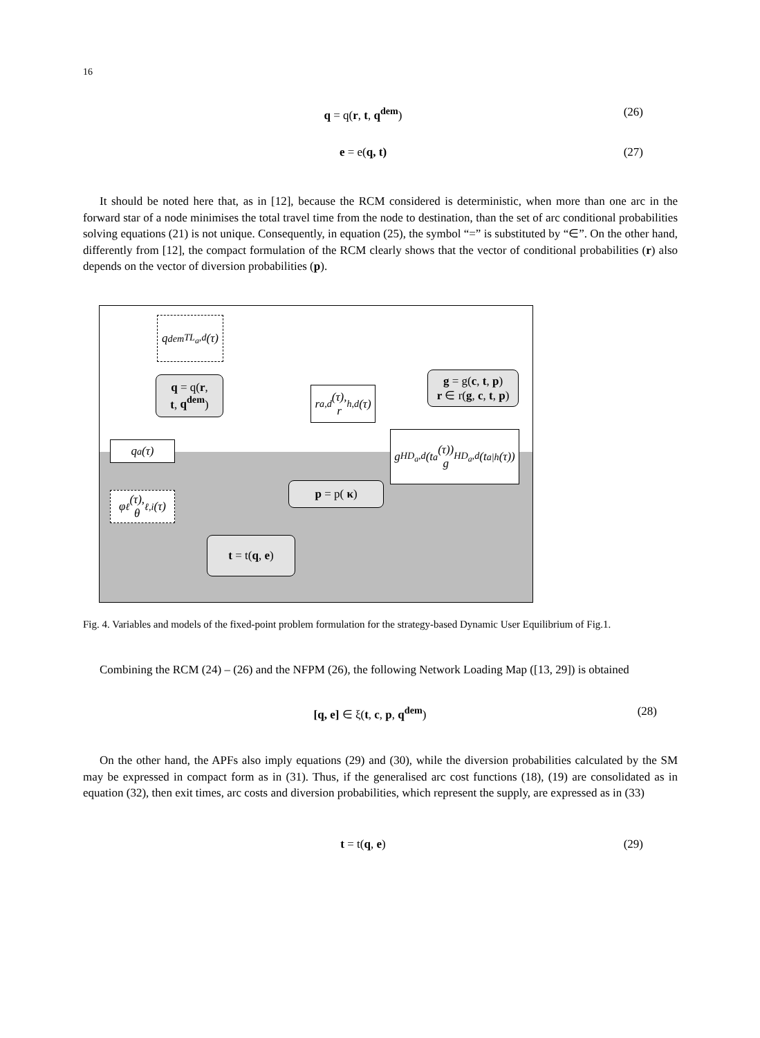16
q = q(r, t, q<sup>dem</sup>)
(26)
e = e(q, t)
(27)
It should be noted here that, as in [12], because the RCM considered is deterministic, when more than one arc in the forward star of a node minimises the total travel time from the node to destination, than the set of arc conditional probabilities solving equations (21) is not unique. Consequently, in equation (25), the symbol “=” is substituted by “∈”. On the other hand, differently from [12], the compact formulation of the RCM clearly shows that the vector of conditional probabilities (r) also depends on the vector of diversion probabilities (p).
q<sup>dem</sup><sub>TL<sub>a</sub>,d</sub>(τ)
q = q(r,
t, q<sup>dem</sup>)
r<sub>a,d</sub>(τ),
r<sub>h,d</sub>(τ)
g = g(c, t, p)
r ∈ r(g, c, t, p)
q<sub>a</sub>(τ)
g<sub>HD<sub>a</sub>,d</sub>(t<sub>a</sub>(τ))
g<sub>HD<sub>a</sub>,d</sub>(t<sub>a|h</sub>(τ))
φ<sub>ℓ</sub>(τ),
θ<sub>ℓ,i</sub>(τ)
p = p( κ)
t = t(q, e)
Fig. 4. Variables and models of the fixed-point problem formulation for the strategy-based Dynamic User Equilibrium of Fig.1.
Combining the RCM (24) – (26) and the NFPM (26), the following Network Loading Map ([13, 29]) is obtained
[q, e] ∈ ξ(t, c, p, q<sup>dem</sup>)
(28)
On the other hand, the APFs also imply equations (29) and (30), while the diversion probabilities calculated by the SM may be expressed in compact form as in (31). Thus, if the generalised arc cost functions (18), (19) are consolidated as in equation (32), then exit times, arc costs and diversion probabilities, which represent the supply, are expressed as in (33)
t = t(q, e)
(29)